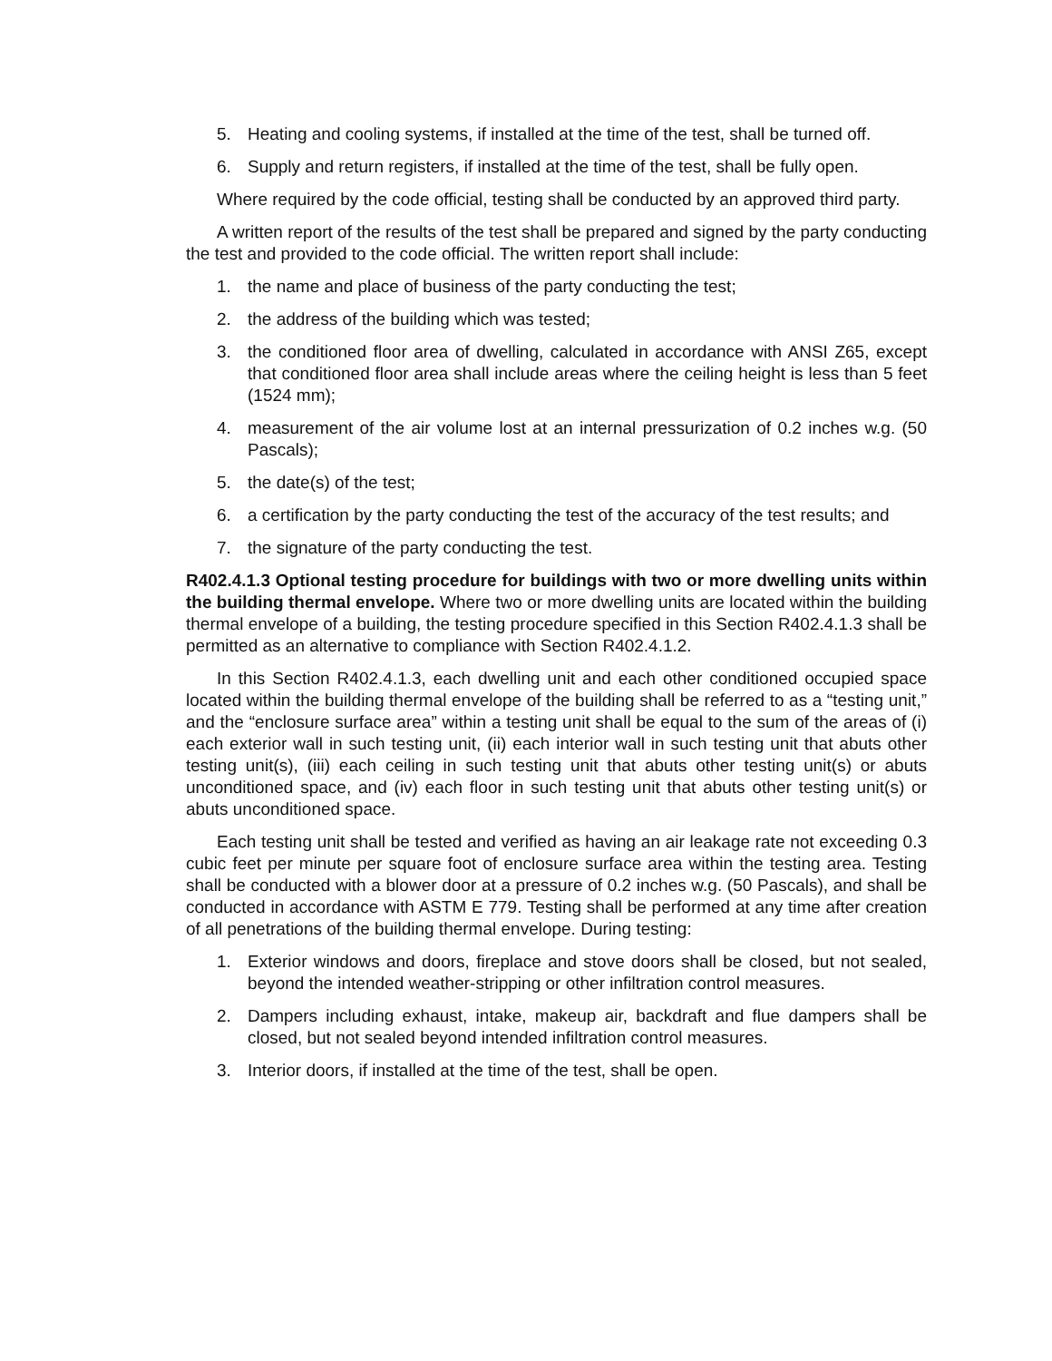5. Heating and cooling systems, if installed at the time of the test, shall be turned off.
6. Supply and return registers, if installed at the time of the test, shall be fully open.
Where required by the code official, testing shall be conducted by an approved third party.
A written report of the results of the test shall be prepared and signed by the party conducting the test and provided to the code official. The written report shall include:
1. the name and place of business of the party conducting the test;
2. the address of the building which was tested;
3. the conditioned floor area of dwelling, calculated in accordance with ANSI Z65, except that conditioned floor area shall include areas where the ceiling height is less than 5 feet (1524 mm);
4. measurement of the air volume lost at an internal pressurization of 0.2 inches w.g. (50 Pascals);
5. the date(s) of the test;
6. a certification by the party conducting the test of the accuracy of the test results; and
7. the signature of the party conducting the test.
R402.4.1.3 Optional testing procedure for buildings with two or more dwelling units within the building thermal envelope. Where two or more dwelling units are located within the building thermal envelope of a building, the testing procedure specified in this Section R402.4.1.3 shall be permitted as an alternative to compliance with Section R402.4.1.2.
In this Section R402.4.1.3, each dwelling unit and each other conditioned occupied space located within the building thermal envelope of the building shall be referred to as a “testing unit,” and the “enclosure surface area” within a testing unit shall be equal to the sum of the areas of (i) each exterior wall in such testing unit, (ii) each interior wall in such testing unit that abuts other testing unit(s), (iii) each ceiling in such testing unit that abuts other testing unit(s) or abuts unconditioned space, and (iv) each floor in such testing unit that abuts other testing unit(s) or abuts unconditioned space.
Each testing unit shall be tested and verified as having an air leakage rate not exceeding 0.3 cubic feet per minute per square foot of enclosure surface area within the testing area. Testing shall be conducted with a blower door at a pressure of 0.2 inches w.g. (50 Pascals), and shall be conducted in accordance with ASTM E 779. Testing shall be performed at any time after creation of all penetrations of the building thermal envelope. During testing:
1. Exterior windows and doors, fireplace and stove doors shall be closed, but not sealed, beyond the intended weather-stripping or other infiltration control measures.
2. Dampers including exhaust, intake, makeup air, backdraft and flue dampers shall be closed, but not sealed beyond intended infiltration control measures.
3. Interior doors, if installed at the time of the test, shall be open.